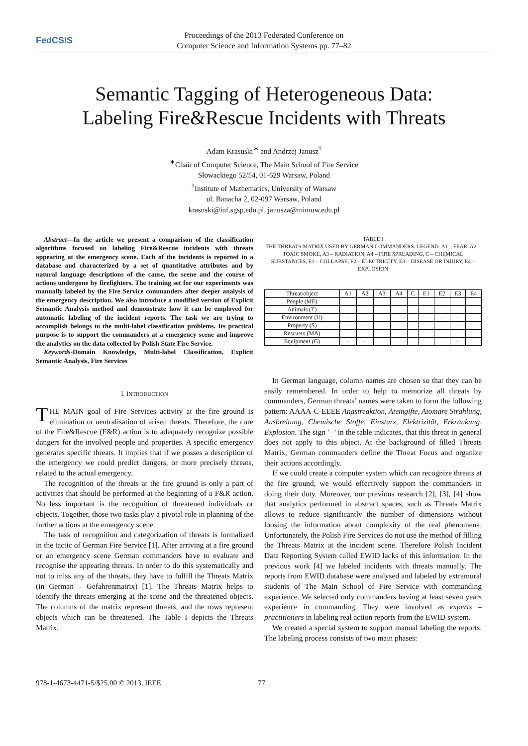FedCSIS
Proceedings of the 2013 Federated Conference on
Computer Science and Information Systems pp. 77–82
Semantic Tagging of Heterogeneous Data:
Labeling Fire&Rescue Incidents with Threats
Adam Krasuski<sup>∗</sup> and Andrzej Janusz<sup>†</sup>
<sup>∗</sup>Chair of Computer Science, The Main School of Fire Service
Słowackiego 52/54, 01-629 Warsaw, Poland
<sup>†</sup> Institute of Mathematics, University of Warsaw
ul. Banacha 2, 02-097 Warsaw, Poland
krasuski@inf.sgsp.edu.pl, janusza@mimuw.edu.pl
Abstract—In the article we present a comparison of the classification algorithms focused on labeling Fire&Rescue incidents with threats appearing at the emergency scene. Each of the incidents is reported in a database and characterized by a set of quantitative attributes and by natural language descriptions of the cause, the scene and the course of actions undergone by firefighters. The training set for our experiments was manually labeled by the Fire Service commanders after deeper analysis of the emergency description. We also introduce a modified version of Explicit Semantic Analysis method and demonstrate how it can be employed for automatic labeling of the incident reports. The task we are trying to accomplish belongs to the multi-label classification problems. Its practical purpose is to support the commanders at a emergency scene and improve the analytics on the data collected by Polish State Fire Service.
Keywords-Domain Knowledge, Multi-label Classification, Explicit Semantic Analysis, Fire Services
I. INTRODUCTION
THE MAIN goal of Fire Services activity at the fire ground is elimination or neutralisation of arisen threats. Therefore, the core of the Fire&Rescue (F&R) action is to adequately recognize possible dangers for the involved people and properties. A specific emergency generates specific threats. It implies that if we posses a description of the emergency we could predict dangers, or more precisely threats, related to the actual emergency.
The recognition of the threats at the fire ground is only a part of activities that should be performed at the beginning of a F&R action. No less important is the recognition of threatened individuals or objects. Together, those two tasks play a pivotal role in planning of the further actions at the emergency scene.
The task of recognition and categorization of threats is formalized in the tactic of German Fire Service [1]. After arriving at a fire ground or an emergency scene German commanders have to evaluate and recognise the appearing threats. In order to do this systematically and not to miss any of the threats, they have to fulfill the Threats Matrix (in German – Gefahrenmatrix) [1]. The Threats Matrix helps to identify the threats emerging at the scene and the threatened objects. The columns of the matrix represent threats, and the rows represent objects which can be threatened. The Table I depicts the Threats Matrix.
TABLE I
THE THREATS MATRIX USED BY GERMAN COMMANDERS. LEGEND: A1 – FEAR, A2 – TOXIC SMOKE, A3 – RADIATION, A4 – FIRE SPREADING, C – CHEMICAL SUBSTANCES, E1 – COLLAPSE, E2 – ELECTRICITY, E3 – DISEASE OR INJURY, E4 – EXPLOSION
| Threat/object | A1 | A2 | A3 | A4 | C | E1 | E2 | E3 | E4 |
| --- | --- | --- | --- | --- | --- | --- | --- | --- | --- |
| People (ME) | | | | | | | | | |
| Animals (T) | | | | | | | | | |
| Environment (U) | – | | | | | – | – | – | |
| Property (S) | – | – | | | | | | – | |
| Rescuers (MA) | | | | | | | | | |
| Equipment (G) | – | – | | | | | | – | |
In German language, column names are chosen so that they can be easily remembered. In order to help to memorize all threats by commanders, German threats’ names were taken to form the following pattern: AAAA-C-EEEE Angstreaktion, Atemgifte, Atomare Strahlung, Ausbreitung, Chemische Stoffe, Einsturz, Elektrizität, Erkrankung, Explosion. The sign ’–’ in the table indicates, that this threat in general does not apply to this object. At the background of filled Threats Matrix, German commanders define the Threat Focus and organize their actions accordingly.
If we could create a computer system which can recognize threats at the fire ground, we would effectively support the commanders in doing their duty. Moreover, our previous research [2], [3], [4] show that analytics performed in abstract spaces, such as Threats Matrix allows to reduce significantly the number of dimensions without loosing the information about complexity of the real phenomena. Unfortunately, the Polish Fire Services do not use the method of filling the Threats Matrix at the incident scene. Therefore Polish Incident Data Reporting System called EWID lacks of this information. In the previous work [4] we labeled incidents with threats manually. The reports from EWID database were analysed and labeled by extramural students of The Main School of Fire Service with commanding experience. We selected only commanders having at least seven years experience in commanding. They were involved as experts – practitioners in labeling real action reports from the EWID system.
We created a special system to support manual labeling the reports. The labeling process consists of two main phases:
978-1-4673-4471-5/$25.00 © 2013, IEEE
77